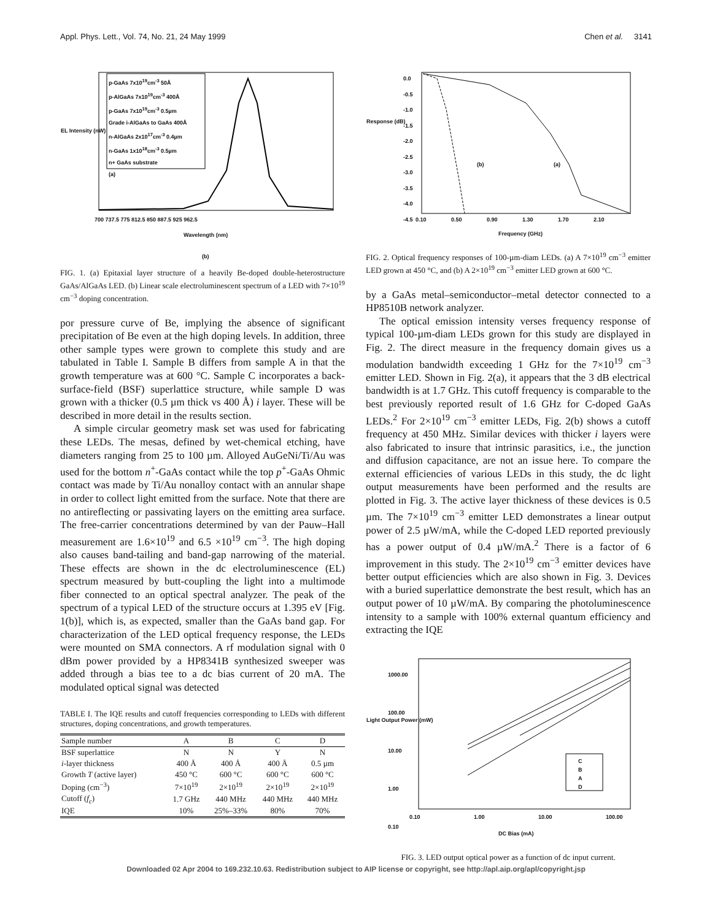Appl. Phys. Lett., Vol. 74, No. 21, 24 May 1999 Chen et al. 3141
p-GaAs 7x10<sup>19</sup>cm<sup>-3</sup> 50Å
p-AlGaAs 7x10<sup>19</sup>cm<sup>-3</sup> 400Å
p-GaAs 7x10<sup>19</sup>cm<sup>-3</sup> 0.5µm
Grade i-AlGaAs to GaAs 400Å
n-AlGaAs 2x10<sup>17</sup>cm<sup>-3</sup> 0.4µm
n-GaAs 1x10<sup>18</sup>cm<sup>-3</sup> 0.5µm
n+ GaAs substrate
(a)
700 737.5 775 812.5 850 887.5 925 962.5
Wavelength (nm)
EL Intensity (nW)
(b)
FIG. 1. (a) Epitaxial layer structure of a heavily Be-doped double-heterostructure GaAs/AlGaAs LED. (b) Linear scale electroluminescent spectrum of a LED with 7×10<sup>19</sup> cm<sup>−3</sup> doping concentration.
por pressure curve of Be, implying the absence of significant precipitation of Be even at the high doping levels. In addition, three other sample types were grown to complete this study and are tabulated in Table I. Sample B differs from sample A in that the growth temperature was at 600 °C. Sample C incorporates a back-surface-field (BSF) superlattice structure, while sample D was grown with a thicker (0.5 µm thick vs 400 Å) i layer. These will be described in more detail in the results section.
A simple circular geometry mask set was used for fabricating these LEDs. The mesas, defined by wet-chemical etching, have diameters ranging from 25 to 100 µm. Alloyed AuGeNi/Ti/Au was used for the bottom n<sup>+</sup>-GaAs contact while the top p<sup>+</sup>-GaAs Ohmic contact was made by Ti/Au nonalloy contact with an annular shape in order to collect light emitted from the surface. Note that there are no antireflecting or passivating layers on the emitting area surface. The free-carrier concentrations determined by van der Pauw–Hall measurement are 1.6×10<sup>19</sup> and 6.5 ×10<sup>19</sup> cm<sup>−3</sup>. The high doping also causes band-tailing and band-gap narrowing of the material. These effects are shown in the dc electroluminescence (EL) spectrum measured by butt-coupling the light into a multimode fiber connected to an optical spectral analyzer. The peak of the spectrum of a typical LED of the structure occurs at 1.395 eV [Fig. 1(b)], which is, as expected, smaller than the GaAs band gap. For characterization of the LED optical frequency response, the LEDs were mounted on SMA connectors. A rf modulation signal with 0 dBm power provided by a HP8341B synthesized sweeper was added through a bias tee to a dc bias current of 20 mA. The modulated optical signal was detected
TABLE I. The IQE results and cutoff frequencies corresponding to LEDs with different structures, doping concentrations, and growth temperatures.
| Sample number | A | B | C | D |
| --- | --- | --- | --- | --- |
| BSF superlattice | N | N | Y | N |
| i -layer thickness | 400 Å | 400 Å | 400 Å | 0.5 µm |
| Growth T (active layer) | 450 °C | 600 °C | 600 °C | 600 °C |
| Doping (cm<sup>−3</sup>) | 7×10<sup>19</sup> | 2×10<sup>19</sup> | 2×10<sup>19</sup> | 2×10<sup>19</sup> |
| Cutoff ( f<sub>c</sub> ) | 1.7 GHz | 440 MHz | 440 MHz | 440 MHz |
| IQE | 10% | 25%–33% | 80% | 70% |
0.0
-0.5
-1.0
-1.5
-2.0
-2.5
-3.0
-3.5
-4.0
-4.5
Response (dB)
(b) (a)
0.10 0.50 0.90 1.30 1.70 2.10
Frequency (GHz)
FIG. 2. Optical frequency responses of 100-µm-diam LEDs. (a) A 7×10<sup>19</sup> cm<sup>−3</sup> emitter LED grown at 450 °C, and (b) A 2×10<sup>19</sup> cm<sup>−3</sup> emitter LED grown at 600 °C.
by a GaAs metal–semiconductor–metal detector connected to a HP8510B network analyzer.
The optical emission intensity verses frequency response of typical 100-µm-diam LEDs grown for this study are displayed in Fig. 2. The direct measure in the frequency domain gives us a modulation bandwidth exceeding 1 GHz for the 7×10<sup>19</sup> cm<sup>−3</sup> emitter LED. Shown in Fig. 2(a), it appears that the 3 dB electrical bandwidth is at 1.7 GHz. This cutoff frequency is comparable to the best previously reported result of 1.6 GHz for C-doped GaAs LEDs.<sup>2</sup> For 2×10<sup>19</sup> cm<sup>−3</sup> emitter LEDs, Fig. 2(b) shows a cutoff frequency at 450 MHz. Similar devices with thicker i layers were also fabricated to insure that intrinsic parasitics, i.e., the junction and diffusion capacitance, are not an issue here. To compare the external efficiencies of various LEDs in this study, the dc light output measurements have been performed and the results are plotted in Fig. 3. The active layer thickness of these devices is 0.5 µm. The 7×10<sup>19</sup> cm<sup>−3</sup> emitter LED demonstrates a linear output power of 2.5 µW/mA, while the C-doped LED reported previously has a power output of 0.4 µW/mA.<sup>2</sup> There is a factor of 6 improvement in this study. The 2×10<sup>19</sup> cm<sup>−3</sup> emitter devices have better output efficiencies which are also shown in Fig. 3. Devices with a buried superlattice demonstrate the best result, which has an output power of 10 µW/mA. By comparing the photoluminescence intensity to a sample with 100% external quantum efficiency and extracting the IQE
1000.00
100.00
10.00
1.00
0.10
C
B
A
D
Light Output Power (mW)
0.10 1.00 10.00 100.00
DC Bias (mA)
FIG. 3. LED output optical power as a function of dc input current.
Downloaded 02 Apr 2004 to 169.232.10.63. Redistribution subject to AIP license or copyright, see http://apl.aip.org/apl/copyright.jsp